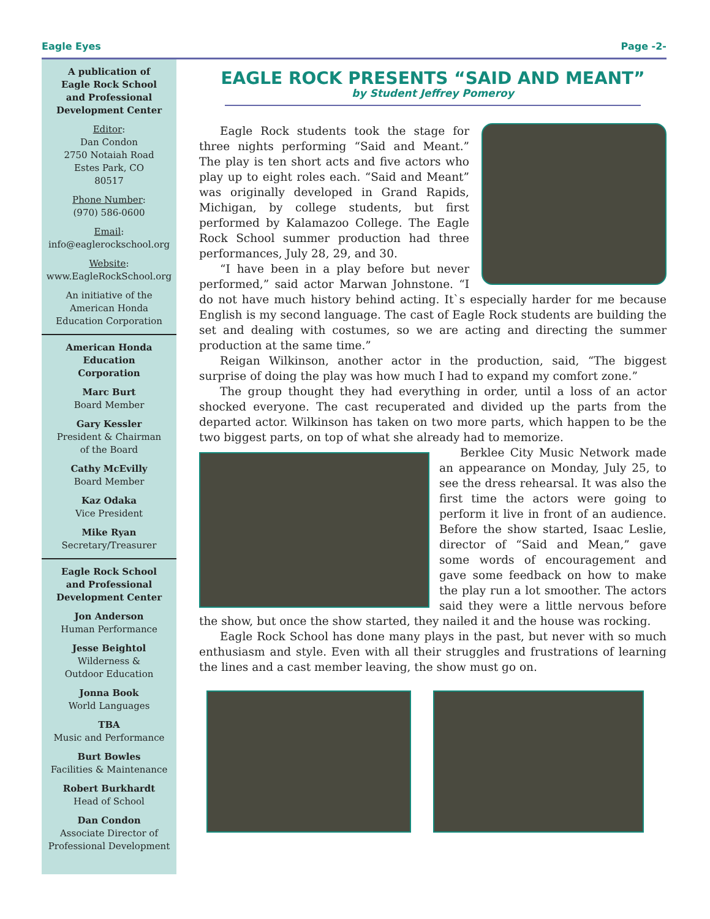Eagle Eyes Page -2-
A publication of
Eagle Rock School
and Professional
Development Center
Editor:
Dan Condon
2750 Notaiah Road
Estes Park, CO
80517
Phone Number:
(970) 586-0600
Email:
info@eaglerockschool.org
Website:
www.EagleRockSchool.org
An initiative of the
American Honda
Education Corporation
American Honda
Education
Corporation
Marc Burt
Board Member
Gary Kessler
President & Chairman
of the Board
Cathy McEvilly
Board Member
Kaz Odaka
Vice President
Mike Ryan
Secretary/Treasurer
Eagle Rock School
and Professional
Development Center
Jon Anderson
Human Performance
Jesse Beightol
Wilderness &
Outdoor Education
Jonna Book
World Languages
TBA
Music and Performance
Burt Bowles
Facilities & Maintenance
Robert Burkhardt
Head of School
Dan Condon
Associate Director of
Professional Development
EAGLE ROCK PRESENTS “SAID AND MEANT”
by Student Jeffrey Pomeroy
Eagle Rock students took the stage for three nights performing “Said and Meant.” The play is ten short acts and five actors who play up to eight roles each. “Said and Meant” was originally developed in Grand Rapids, Michigan, by college students, but first performed by Kalamazoo College. The Eagle Rock School summer production had three performances, July 28, 29, and 30.
“I have been in a play before but never performed,” said actor Marwan Johnstone. “I do not have much history behind acting. It`s especially harder for me because English is my second language. The cast of Eagle Rock students are building the set and dealing with costumes, so we are acting and directing the summer production at the same time.”
Reigan Wilkinson, another actor in the production, said, “The biggest surprise of doing the play was how much I had to expand my comfort zone.”
The group thought they had everything in order, until a loss of an actor shocked everyone. The cast recuperated and divided up the parts from the departed actor. Wilkinson has taken on two more parts, which happen to be the two biggest parts, on top of what she already had to memorize.
Berklee City Music Network made an appearance on Monday, July 25, to see the dress rehearsal. It was also the first time the actors were going to perform it live in front of an audience. Before the show started, Isaac Leslie, director of “Said and Mean,” gave some words of encouragement and gave some feedback on how to make the play run a lot smoother. The actors said they were a little nervous before the show, but once the show started, they nailed it and the house was rocking.
Eagle Rock School has done many plays in the past, but never with so much enthusiasm and style. Even with all their struggles and frustrations of learning the lines and a cast member leaving, the show must go on.